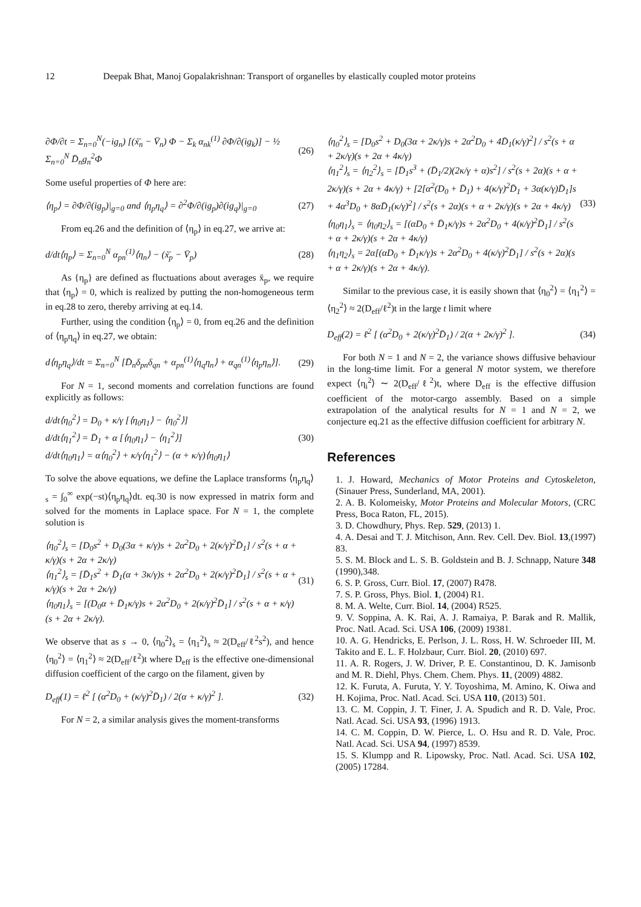12 Deepak Bhat, Manoj Gopalakrishnan: Transport of organelles by elastically coupled motor proteins
∂Φ/∂t = Σ<sub>n=0</sub><sup>N</sup>(−ig<sub>n</sub>) [(ẋ̄<sub>n</sub> − V̄<sub>n</sub>) Φ − Σ<sub>k</sub> α<sub>nk</sub><sup>(1)</sup> ∂Φ/∂(ig<sub>k</sub>)] − ½ Σ<sub>n=0</sub><sup>N</sup> D̄<sub>n</sub>g<sub>n</sub><sup>2</sup>Φ (26)
Some useful properties of Φ here are:
⟨η<sub>p</sub>⟩ = ∂Φ/∂(ig<sub>p</sub>)|<sub>g=0</sub> and ⟨η<sub>p</sub>η<sub>q</sub>⟩ = ∂<sup>2</sup>Φ/∂(ig<sub>p</sub>)∂(ig<sub>q</sub>)|<sub>g=0</sub> (27)
From eq.26 and the definition of ⟨η<sub>p</sub>⟩ in eq.27, we arrive at:
d/dt⟨η<sub>p</sub>⟩ = Σ<sub>n=0</sub><sup>N</sup> α<sub>pn</sub><sup>(1)</sup>⟨η<sub>n</sub>⟩ − (ẋ̄<sub>p</sub> − V̄<sub>p</sub>) (28)
As {η<sub>p</sub>} are defined as fluctuations about averages x̄<sub>p</sub>, we require that ⟨η<sub>p</sub>⟩ = 0, which is realized by putting the non-homogeneous term in eq.28 to zero, thereby arriving at eq.14.
Further, using the condition ⟨η<sub>p</sub>⟩ = 0, from eq.26 and the definition of ⟨η<sub>p</sub>η<sub>q</sub>⟩ in eq.27, we obtain:
d⟨η<sub>p</sub>η<sub>q</sub>⟩/dt = Σ<sub>n=0</sub><sup>N</sup> [D̄<sub>n</sub>δ<sub>pn</sub>δ<sub>qn</sub> + α<sub>pn</sub><sup>(1)</sup>⟨η<sub>q</sub>η<sub>n</sub>⟩ + α<sub>qn</sub><sup>(1)</sup>⟨η<sub>p</sub>η<sub>n</sub>⟩]. (29)
For N = 1, second moments and correlation functions are found explicitly as follows:
d/dt⟨η<sub>0</sub><sup>2</sup>⟩ = D<sub>0</sub> + κ/γ [⟨η<sub>0</sub>η<sub>1</sub>⟩ − ⟨η<sub>0</sub><sup>2</sup>⟩]
d/dt⟨η<sub>1</sub><sup>2</sup>⟩ = D̄<sub>1</sub> + α [⟨η<sub>0</sub>η<sub>1</sub>⟩ − ⟨η<sub>1</sub><sup>2</sup>⟩]
d/dt⟨η<sub>0</sub>η<sub>1</sub>⟩ = α⟨η<sub>0</sub><sup>2</sup>⟩ + κ/γ⟨η<sub>1</sub><sup>2</sup>⟩ − (α + κ/γ)⟨η<sub>0</sub>η<sub>1</sub>⟩ (30)
To solve the above equations, we define the Laplace transforms ⟨η<sub>p</sub>η<sub>q</sub>⟩<sub>s</sub> = ∫<sub>0</sub><sup>∞</sup> exp(−st)⟨η<sub>p</sub>η<sub>q</sub>⟩dt. eq.30 is now expressed in matrix form and solved for the moments in Laplace space. For N = 1, the complete solution is
⟨η<sub>0</sub><sup>2</sup>⟩<sub>s</sub> = [D<sub>0</sub>s<sup>2</sup> + D<sub>0</sub>(3α + κ/γ)s + 2α<sup>2</sup>D<sub>0</sub> + 2(κ/γ)<sup>2</sup>D̄<sub>1</sub>] / s<sup>2</sup>(s + α + κ/γ)(s + 2α + 2κ/γ)
⟨η<sub>1</sub><sup>2</sup>⟩<sub>s</sub> = [D̄<sub>1</sub>s<sup>2</sup> + D̄<sub>1</sub>(α + 3κ/γ)s + 2α<sup>2</sup>D<sub>0</sub> + 2(κ/γ)<sup>2</sup>D̄<sub>1</sub>] / s<sup>2</sup>(s + α + κ/γ)(s + 2α + 2κ/γ)
⟨η<sub>0</sub>η<sub>1</sub>⟩<sub>s</sub> = [(D<sub>0</sub>α + D̄<sub>1</sub>κ/γ)s + 2α<sup>2</sup>D<sub>0</sub> + 2(κ/γ)<sup>2</sup>D̄<sub>1</sub>] / s<sup>2</sup>(s + α + κ/γ)(s + 2α + 2κ/γ). (31)
We observe that as s → 0, ⟨η<sub>0</sub><sup>2</sup>⟩<sub>s</sub> = ⟨η<sub>1</sub><sup>2</sup>⟩<sub>s</sub> ≈ 2(D<sub>eff</sub>/ℓ<sup>2</sup>s<sup>2</sup>), and hence ⟨η<sub>0</sub><sup>2</sup>⟩ = ⟨η<sub>1</sub><sup>2</sup>⟩ ≈ 2(D<sub>eff</sub>/ℓ<sup>2</sup>)t where D<sub>eff</sub> is the effective one-dimensional diffusion coefficient of the cargo on the filament, given by
D<sub>eff</sub>(1) = ℓ<sup>2</sup> [ (α<sup>2</sup>D<sub>0</sub> + (κ/γ)<sup>2</sup>D̄<sub>1</sub>) / 2(α + κ/γ)<sup>2</sup> ]. (32)
For N = 2, a similar analysis gives the moment-transforms
⟨η<sub>0</sub><sup>2</sup>⟩<sub>s</sub> = [D<sub>0</sub>s<sup>2</sup> + D<sub>0</sub>(3α + 2κ/γ)s + 2α<sup>2</sup>D<sub>0</sub> + 4D̄<sub>1</sub>(κ/γ)<sup>2</sup>] / s<sup>2</sup>(s + α + 2κ/γ)(s + 2α + 4κ/γ)
⟨η<sub>1</sub><sup>2</sup>⟩<sub>s</sub> = ⟨η<sub>2</sub><sup>2</sup>⟩<sub>s</sub> = [D̄<sub>1</sub>s<sup>3</sup> + (D̄<sub>1</sub>/2)(2κ/γ + α)s<sup>2</sup>] / s<sup>2</sup>(s + 2α)(s + α + 2κ/γ)(s + 2α + 4κ/γ) + [2[α<sup>2</sup>(D<sub>0</sub> + D̄<sub>1</sub>) + 4(κ/γ)<sup>2</sup>D̄<sub>1</sub> + 3α(κ/γ)D̄<sub>1</sub>]s + 4α<sup>3</sup>D<sub>0</sub> + 8αD̄<sub>1</sub>(κ/γ)<sup>2</sup>] / s<sup>2</sup>(s + 2α)(s + α + 2κ/γ)(s + 2α + 4κ/γ)
⟨η<sub>0</sub>η<sub>1</sub>⟩<sub>s</sub> = ⟨η<sub>0</sub>η<sub>2</sub>⟩<sub>s</sub> = [(αD<sub>0</sub> + D̄<sub>1</sub>κ/γ)s + 2α<sup>2</sup>D<sub>0</sub> + 4(κ/γ)<sup>2</sup>D̄<sub>1</sub>] / s<sup>2</sup>(s + α + 2κ/γ)(s + 2α + 4κ/γ)
⟨η<sub>1</sub>η<sub>2</sub>⟩<sub>s</sub> = 2α[(αD<sub>0</sub> + D̄<sub>1</sub>κ/γ)s + 2α<sup>2</sup>D<sub>0</sub> + 4(κ/γ)<sup>2</sup>D̄<sub>1</sub>] / s<sup>2</sup>(s + 2α)(s + α + 2κ/γ)(s + 2α + 4κ/γ). (33)
Similar to the previous case, it is easily shown that ⟨η<sub>0</sub><sup>2</sup>⟩ = ⟨η<sub>1</sub><sup>2</sup>⟩ = ⟨η<sub>2</sub><sup>2</sup>⟩ ≈ 2(D<sub>eff</sub>/ℓ<sup>2</sup>)t in the large t limit where
D<sub>eff</sub>(2) = ℓ<sup>2</sup> [ (α<sup>2</sup>D<sub>0</sub> + 2(κ/γ)<sup>2</sup>D̄<sub>1</sub>) / 2(α + 2κ/γ)<sup>2</sup> ]. (34)
For both N = 1 and N = 2, the variance shows diffusive behaviour in the long-time limit. For a general N motor system, we therefore expect ⟨η<sub>i</sub><sup>2</sup>⟩ ∼ 2(D<sub>eff</sub>/ℓ<sup>2</sup>)t, where D<sub>eff</sub> is the effective diffusion coefficient of the motor-cargo assembly. Based on a simple extrapolation of the analytical results for N = 1 and N = 2, we conjecture eq.21 as the effective diffusion coefficient for arbitrary N.
References
1. J. Howard, Mechanics of Motor Proteins and Cytoskeleton, (Sinauer Press, Sunderland, MA, 2001).
2. A. B. Kolomeisky, Motor Proteins and Molecular Motors, (CRC Press, Boca Raton, FL, 2015).
3. D. Chowdhury, Phys. Rep. 529, (2013) 1.
4. A. Desai and T. J. Mitchison, Ann. Rev. Cell. Dev. Biol. 13,(1997) 83.
5. S. M. Block and L. S. B. Goldstein and B. J. Schnapp, Nature 348 (1990),348.
6. S. P. Gross, Curr. Biol. 17, (2007) R478.
7. S. P. Gross, Phys. Biol. 1, (2004) R1.
8. M. A. Welte, Curr. Biol. 14, (2004) R525.
9. V. Soppina, A. K. Rai, A. J. Ramaiya, P. Barak and R. Mallik, Proc. Natl. Acad. Sci. USA 106, (2009) 19381.
10. A. G. Hendricks, E. Perlson, J. L. Ross, H. W. Schroeder III, M. Takito and E. L. F. Holzbaur, Curr. Biol. 20, (2010) 697.
11. A. R. Rogers, J. W. Driver, P. E. Constantinou, D. K. Jamisonb and M. R. Diehl, Phys. Chem. Chem. Phys. 11, (2009) 4882.
12. K. Furuta, A. Furuta, Y. Y. Toyoshima, M. Amino, K. Oiwa and H. Kojima, Proc. Natl. Acad. Sci. USA 110, (2013) 501.
13. C. M. Coppin, J. T. Finer, J. A. Spudich and R. D. Vale, Proc. Natl. Acad. Sci. USA 93, (1996) 1913.
14. C. M. Coppin, D. W. Pierce, L. O. Hsu and R. D. Vale, Proc. Natl. Acad. Sci. USA 94, (1997) 8539.
15. S. Klumpp and R. Lipowsky, Proc. Natl. Acad. Sci. USA 102, (2005) 17284.